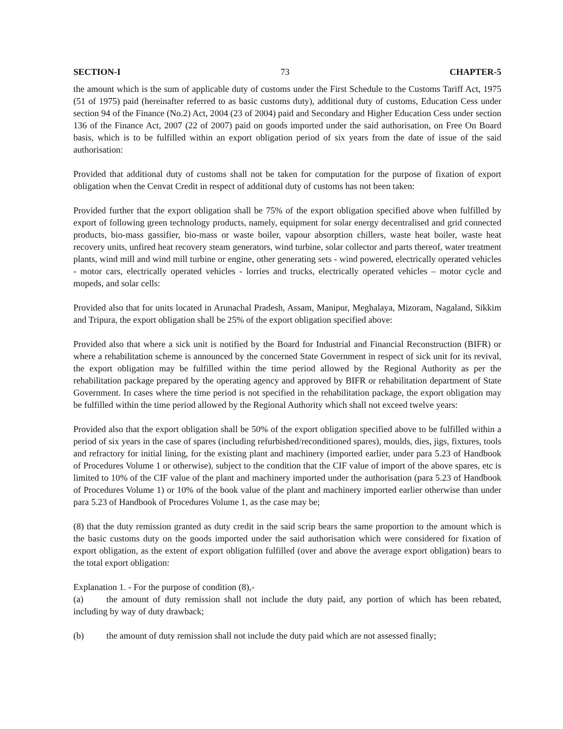SECTION-I 73 CHAPTER-5
the amount which is the sum of applicable duty of customs under the First Schedule to the Customs Tariff Act, 1975 (51 of 1975) paid (hereinafter referred to as basic customs duty), additional duty of customs, Education Cess under section 94 of the Finance (No.2) Act, 2004 (23 of 2004) paid and Secondary and Higher Education Cess under section 136 of the Finance Act, 2007 (22 of 2007) paid on goods imported under the said authorisation, on Free On Board basis, which is to be fulfilled within an export obligation period of six years from the date of issue of the said authorisation:
Provided that additional duty of customs shall not be taken for computation for the purpose of fixation of export obligation when the Cenvat Credit in respect of additional duty of customs has not been taken:
Provided further that the export obligation shall be 75% of the export obligation specified above when fulfilled by export of following green technology products, namely, equipment for solar energy decentralised and grid connected products, bio-mass gassifier, bio-mass or waste boiler, vapour absorption chillers, waste heat boiler, waste heat recovery units, unfired heat recovery steam generators, wind turbine, solar collector and parts thereof, water treatment plants, wind mill and wind mill turbine or engine, other generating sets - wind powered, electrically operated vehicles - motor cars, electrically operated vehicles - lorries and trucks, electrically operated vehicles – motor cycle and mopeds, and solar cells:
Provided also that for units located in Arunachal Pradesh, Assam, Manipur, Meghalaya, Mizoram, Nagaland, Sikkim and Tripura, the export obligation shall be 25% of the export obligation specified above:
Provided also that where a sick unit is notified by the Board for Industrial and Financial Reconstruction (BIFR) or where a rehabilitation scheme is announced by the concerned State Government in respect of sick unit for its revival, the export obligation may be fulfilled within the time period allowed by the Regional Authority as per the rehabilitation package prepared by the operating agency and approved by BIFR or rehabilitation department of State Government. In cases where the time period is not specified in the rehabilitation package, the export obligation may be fulfilled within the time period allowed by the Regional Authority which shall not exceed twelve years:
Provided also that the export obligation shall be 50% of the export obligation specified above to be fulfilled within a period of six years in the case of spares (including refurbished/reconditioned spares), moulds, dies, jigs, fixtures, tools and refractory for initial lining, for the existing plant and machinery (imported earlier, under para 5.23 of Handbook of Procedures Volume 1 or otherwise), subject to the condition that the CIF value of import of the above spares, etc is limited to 10% of the CIF value of the plant and machinery imported under the authorisation (para 5.23 of Handbook of Procedures Volume 1) or 10% of the book value of the plant and machinery imported earlier otherwise than under para 5.23 of Handbook of Procedures Volume 1, as the case may be;
(8) that the duty remission granted as duty credit in the said scrip bears the same proportion to the amount which is the basic customs duty on the goods imported under the said authorisation which were considered for fixation of export obligation, as the extent of export obligation fulfilled (over and above the average export obligation) bears to the total export obligation:
Explanation 1. - For the purpose of condition (8),-
(a) the amount of duty remission shall not include the duty paid, any portion of which has been rebated, including by way of duty drawback;
(b) the amount of duty remission shall not include the duty paid which are not assessed finally;